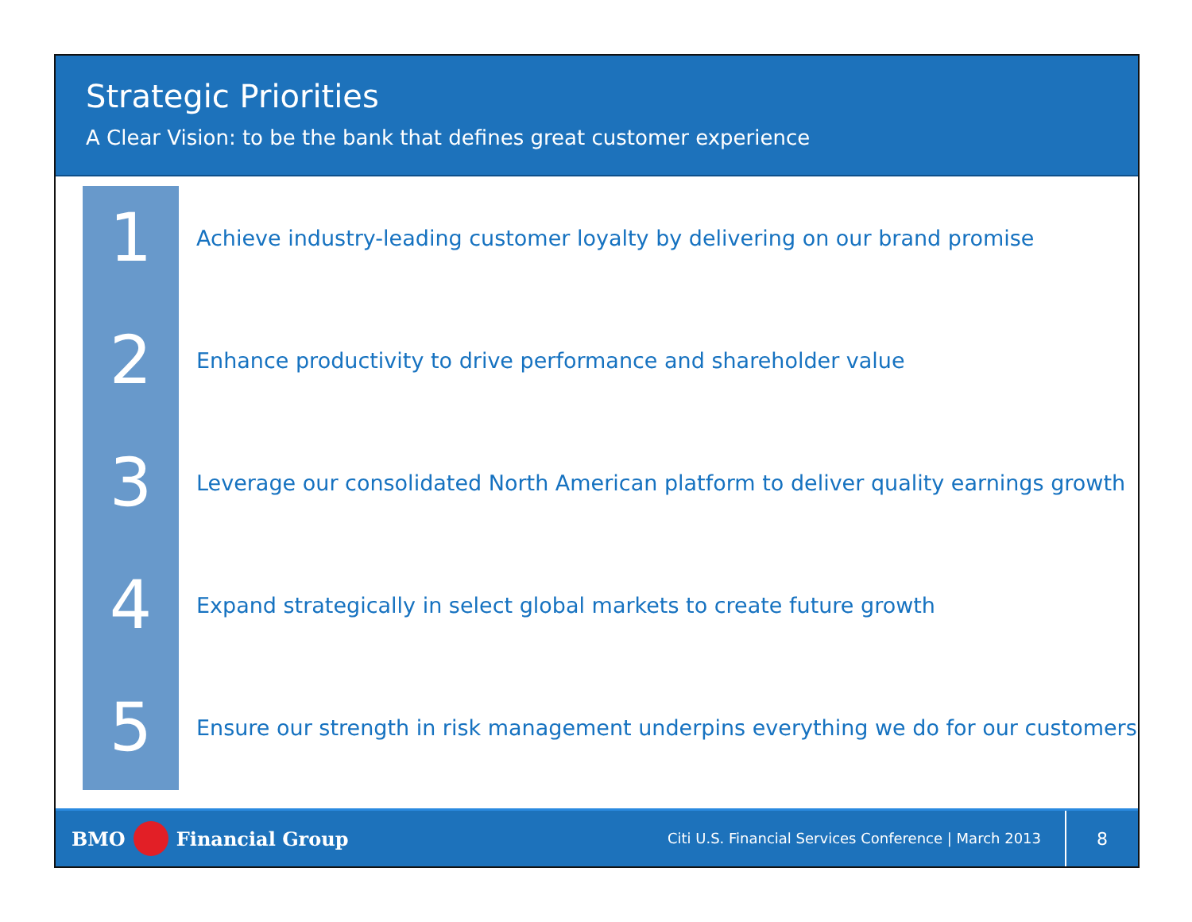Strategic Priorities
A Clear Vision: to be the bank that defines great customer experience
1
Achieve industry-leading customer loyalty by delivering on our brand promise
2
Enhance productivity to drive performance and shareholder value
3
Leverage our consolidated North American platform to deliver quality earnings growth
4
Expand strategically in select global markets to create future growth
5
Ensure our strength in risk management underpins everything we do for our customers
BMO Financial Group
Citi U.S. Financial Services Conference | March 2013
8